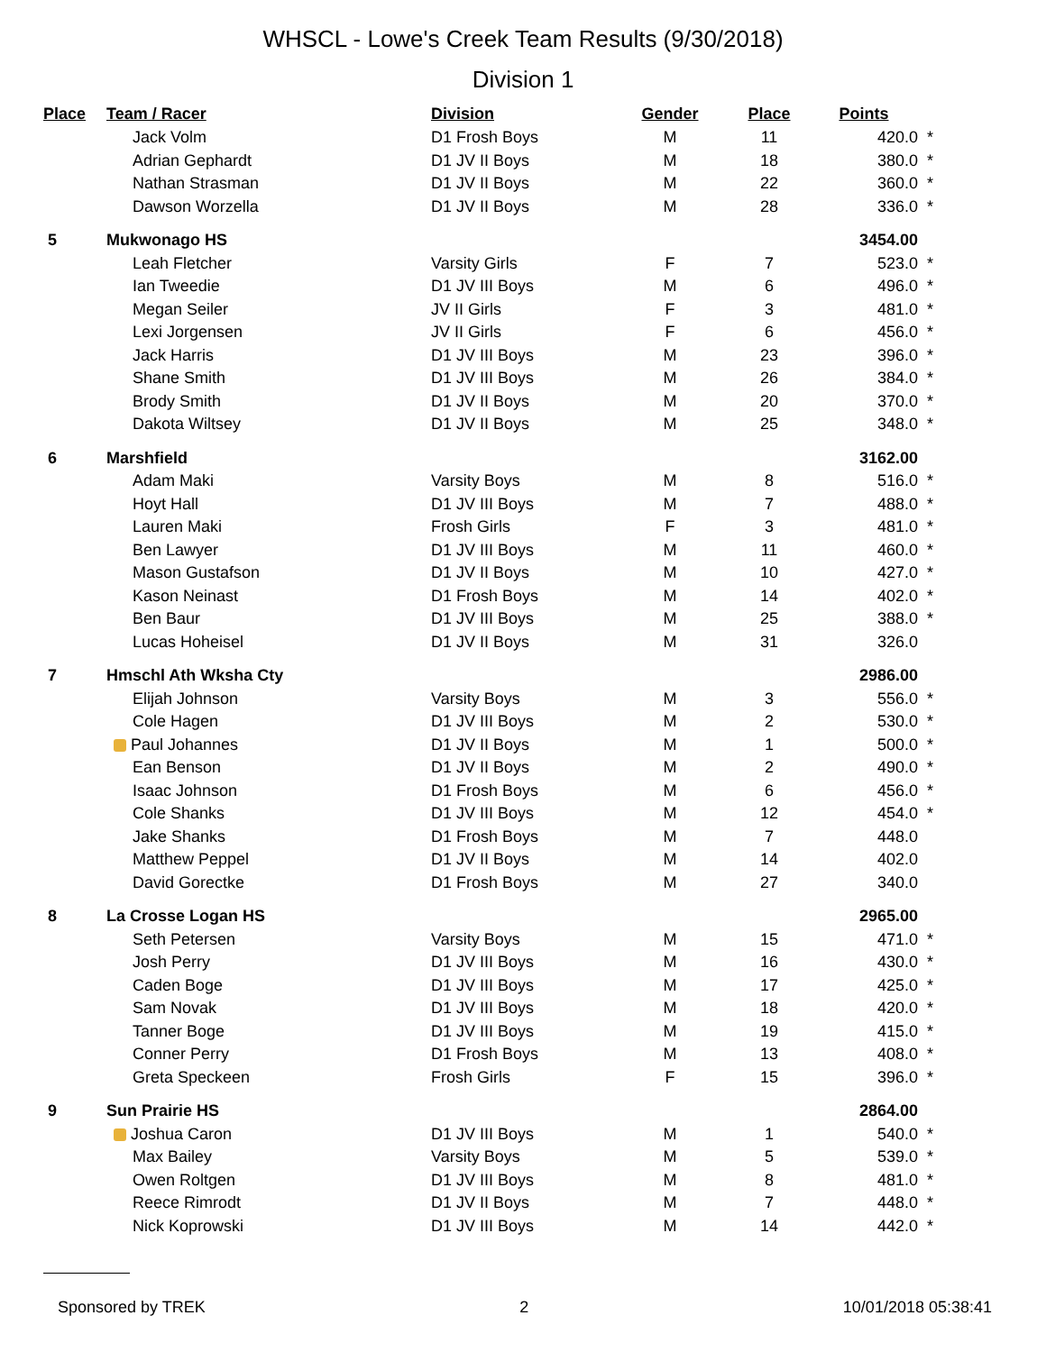WHSCL - Lowe's Creek Team Results (9/30/2018)
Division 1
| Place | Team / Racer | Division | Gender | Place | Points | |
| --- | --- | --- | --- | --- | --- | --- |
| | Jack Volm | D1 Frosh Boys | M | 11 | 420.0 | * |
| | Adrian Gephardt | D1 JV II Boys | M | 18 | 380.0 | * |
| | Nathan Strasman | D1 JV II Boys | M | 22 | 360.0 | * |
| | Dawson Worzella | D1 JV II Boys | M | 28 | 336.0 | * |
| 5 | Mukwonago HS | | | | 3454.00 | |
| | Leah Fletcher | Varsity Girls | F | 7 | 523.0 | * |
| | Ian Tweedie | D1 JV III Boys | M | 6 | 496.0 | * |
| | Megan Seiler | JV II Girls | F | 3 | 481.0 | * |
| | Lexi Jorgensen | JV II Girls | F | 6 | 456.0 | * |
| | Jack Harris | D1 JV III Boys | M | 23 | 396.0 | * |
| | Shane Smith | D1 JV III Boys | M | 26 | 384.0 | * |
| | Brody Smith | D1 JV II Boys | M | 20 | 370.0 | * |
| | Dakota Wiltsey | D1 JV II Boys | M | 25 | 348.0 | * |
| 6 | Marshfield | | | | 3162.00 | |
| | Adam Maki | Varsity Boys | M | 8 | 516.0 | * |
| | Hoyt Hall | D1 JV III Boys | M | 7 | 488.0 | * |
| | Lauren Maki | Frosh Girls | F | 3 | 481.0 | * |
| | Ben Lawyer | D1 JV III Boys | M | 11 | 460.0 | * |
| | Mason Gustafson | D1 JV II Boys | M | 10 | 427.0 | * |
| | Kason Neinast | D1 Frosh Boys | M | 14 | 402.0 | * |
| | Ben Baur | D1 JV III Boys | M | 25 | 388.0 | * |
| | Lucas Hoheisel | D1 JV II Boys | M | 31 | 326.0 | |
| 7 | Hmschl Ath Wksha Cty | | | | 2986.00 | |
| | Elijah Johnson | Varsity Boys | M | 3 | 556.0 | * |
| | Cole Hagen | D1 JV III Boys | M | 2 | 530.0 | * |
| | Paul Johannes | D1 JV II Boys | M | 1 | 500.0 | * |
| | Ean Benson | D1 JV II Boys | M | 2 | 490.0 | * |
| | Isaac Johnson | D1 Frosh Boys | M | 6 | 456.0 | * |
| | Cole Shanks | D1 JV III Boys | M | 12 | 454.0 | * |
| | Jake Shanks | D1 Frosh Boys | M | 7 | 448.0 | |
| | Matthew Peppel | D1 JV II Boys | M | 14 | 402.0 | |
| | David Gorectke | D1 Frosh Boys | M | 27 | 340.0 | |
| 8 | La Crosse Logan HS | | | | 2965.00 | |
| | Seth Petersen | Varsity Boys | M | 15 | 471.0 | * |
| | Josh Perry | D1 JV III Boys | M | 16 | 430.0 | * |
| | Caden Boge | D1 JV III Boys | M | 17 | 425.0 | * |
| | Sam Novak | D1 JV III Boys | M | 18 | 420.0 | * |
| | Tanner Boge | D1 JV III Boys | M | 19 | 415.0 | * |
| | Conner Perry | D1 Frosh Boys | M | 13 | 408.0 | * |
| | Greta Speckeen | Frosh Girls | F | 15 | 396.0 | * |
| 9 | Sun Prairie HS | | | | 2864.00 | |
| | Joshua Caron | D1 JV III Boys | M | 1 | 540.0 | * |
| | Max Bailey | Varsity Boys | M | 5 | 539.0 | * |
| | Owen Roltgen | D1 JV III Boys | M | 8 | 481.0 | * |
| | Reece Rimrodt | D1 JV II Boys | M | 7 | 448.0 | * |
| | Nick Koprowski | D1 JV III Boys | M | 14 | 442.0 | * |
Sponsored by TREK 2 10/01/2018 05:38:41